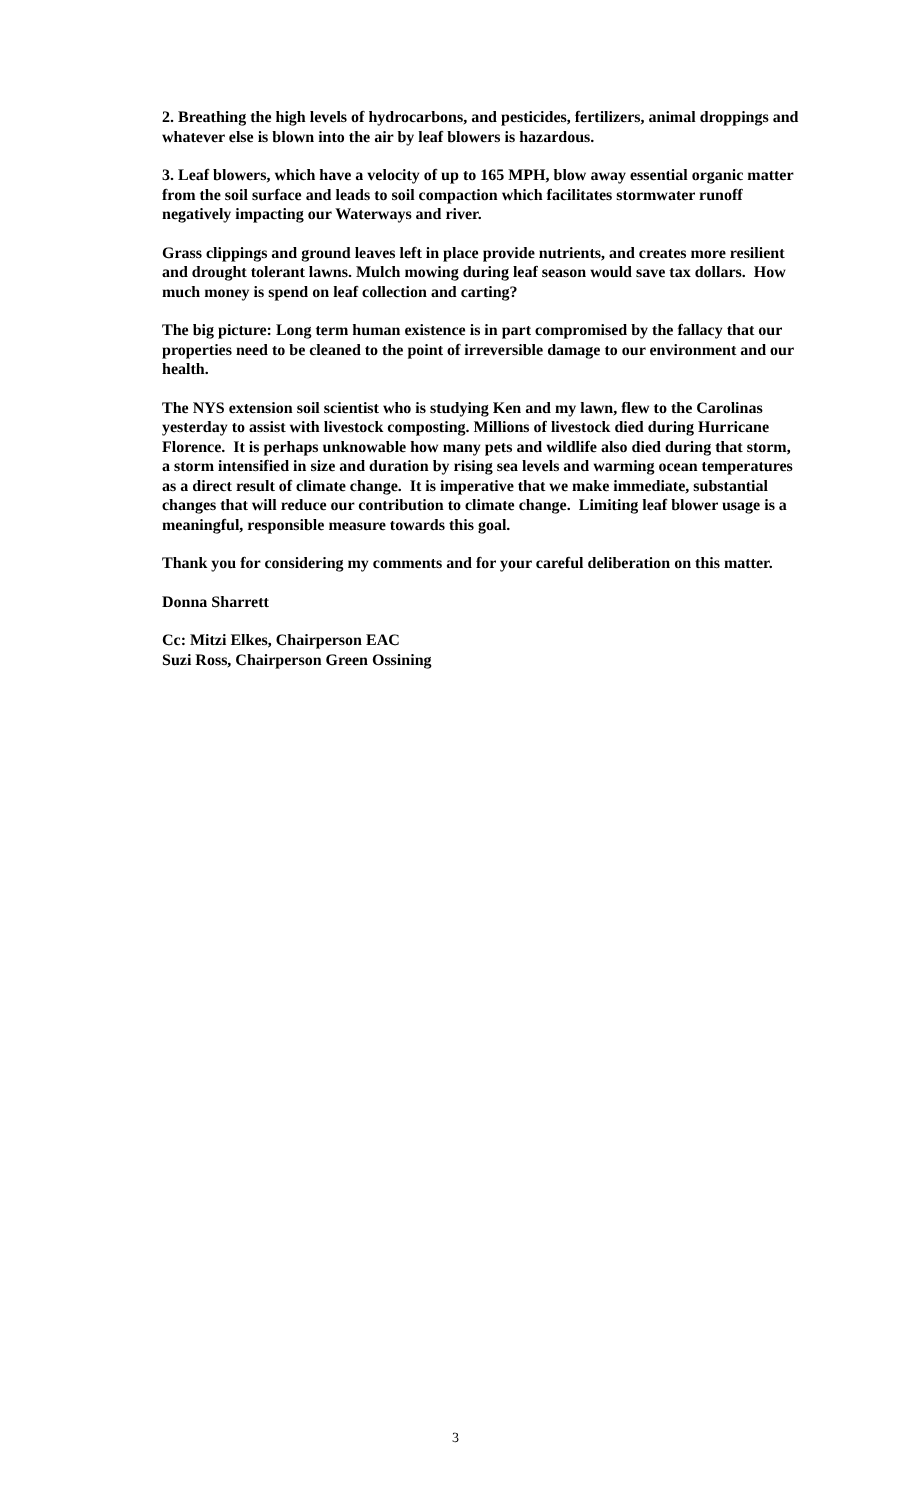2. Breathing the high levels of hydrocarbons, and pesticides, fertilizers, animal droppings and whatever else is blown into the air by leaf blowers is hazardous.
3. Leaf blowers, which have a velocity of up to 165 MPH, blow away essential organic matter from the soil surface and leads to soil compaction which facilitates stormwater runoff negatively impacting our Waterways and river.
Grass clippings and ground leaves left in place provide nutrients, and creates more resilient and drought tolerant lawns. Mulch mowing during leaf season would save tax dollars. How much money is spend on leaf collection and carting?
The big picture: Long term human existence is in part compromised by the fallacy that our properties need to be cleaned to the point of irreversible damage to our environment and our health.
The NYS extension soil scientist who is studying Ken and my lawn, flew to the Carolinas yesterday to assist with livestock composting. Millions of livestock died during Hurricane Florence. It is perhaps unknowable how many pets and wildlife also died during that storm, a storm intensified in size and duration by rising sea levels and warming ocean temperatures as a direct result of climate change. It is imperative that we make immediate, substantial changes that will reduce our contribution to climate change. Limiting leaf blower usage is a meaningful, responsible measure towards this goal.
Thank you for considering my comments and for your careful deliberation on this matter.
Donna Sharrett
Cc: Mitzi Elkes, Chairperson EAC
Suzi Ross, Chairperson Green Ossining
3